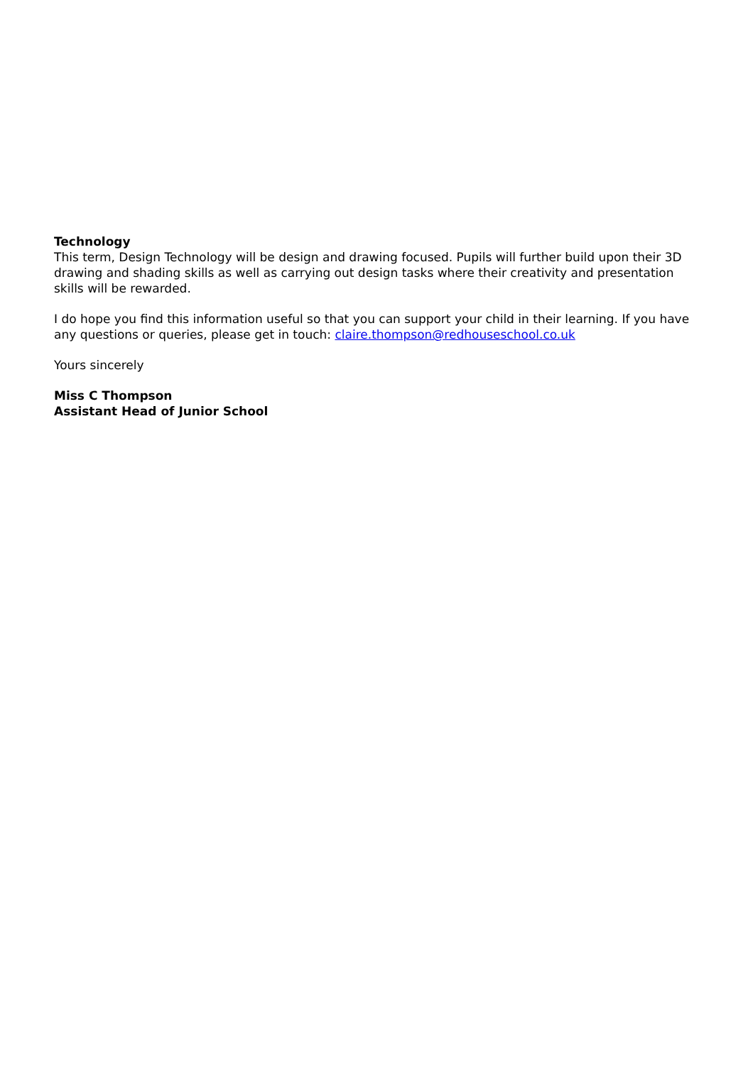Technology
This term, Design Technology will be design and drawing focused. Pupils will further build upon their 3D drawing and shading skills as well as carrying out design tasks where their creativity and presentation skills will be rewarded.
I do hope you find this information useful so that you can support your child in their learning. If you have any questions or queries, please get in touch: claire.thompson@redhouseschool.co.uk
Yours sincerely
Miss C Thompson
Assistant Head of Junior School